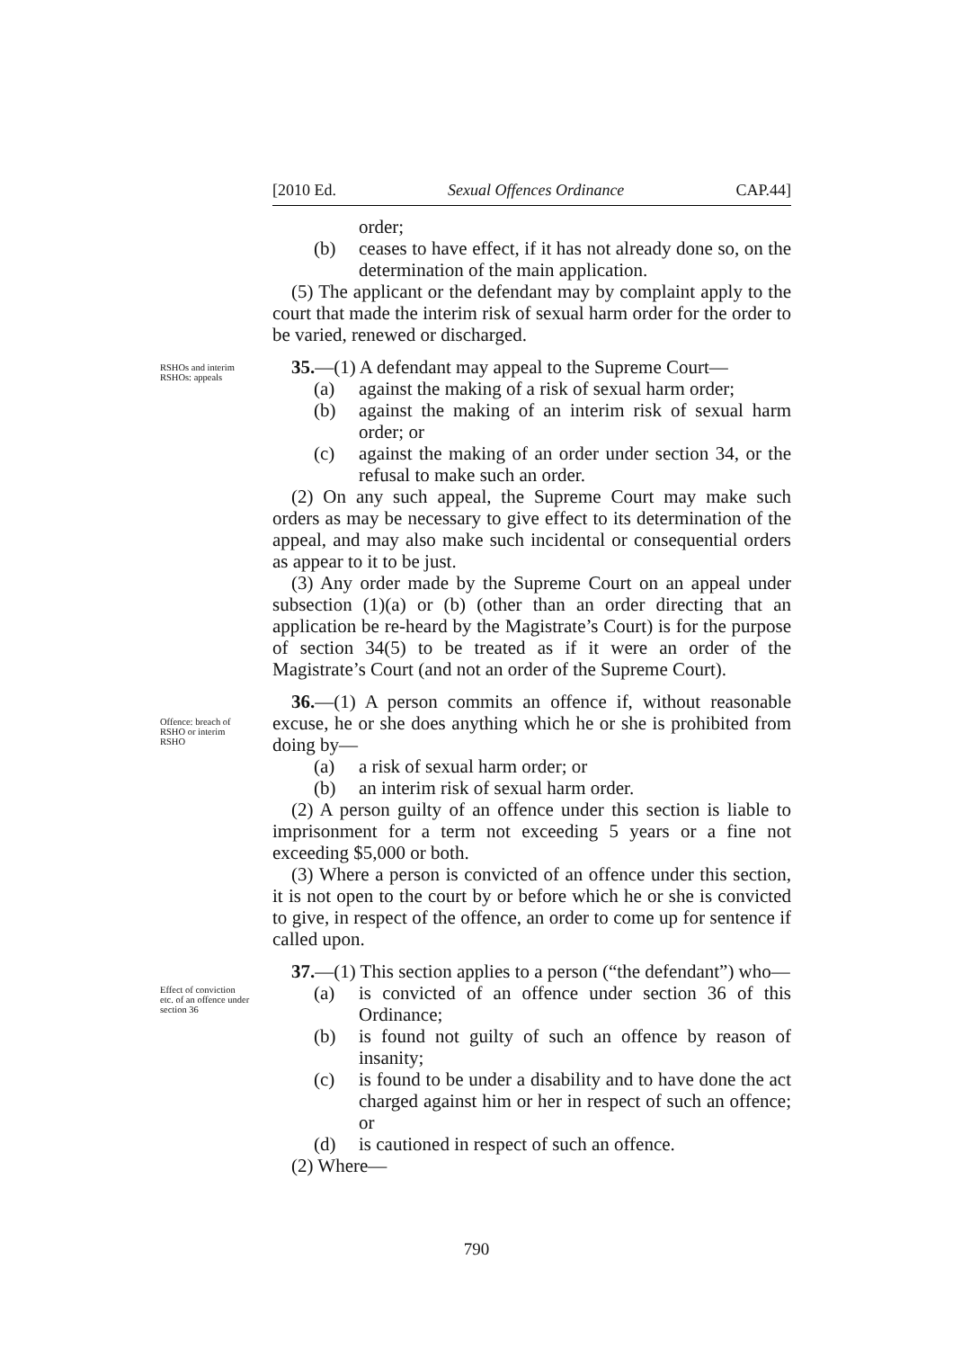[2010 Ed. Sexual Offences Ordinance CAP.44]
order;
(b) ceases to have effect, if it has not already done so, on the determination of the main application.
(5) The applicant or the defendant may by complaint apply to the court that made the interim risk of sexual harm order for the order to be varied, renewed or discharged.
35.—(1) A defendant may appeal to the Supreme Court—
(a) against the making of a risk of sexual harm order;
(b) against the making of an interim risk of sexual harm order; or
(c) against the making of an order under section 34, or the refusal to make such an order.
(2) On any such appeal, the Supreme Court may make such orders as may be necessary to give effect to its determination of the appeal, and may also make such incidental or consequential orders as appear to it to be just.
(3) Any order made by the Supreme Court on an appeal under subsection (1)(a) or (b) (other than an order directing that an application be re-heard by the Magistrate’s Court) is for the purpose of section 34(5) to be treated as if it were an order of the Magistrate’s Court (and not an order of the Supreme Court).
36.—(1) A person commits an offence if, without reasonable excuse, he or she does anything which he or she is prohibited from doing by—
(a) a risk of sexual harm order; or
(b) an interim risk of sexual harm order.
(2) A person guilty of an offence under this section is liable to imprisonment for a term not exceeding 5 years or a fine not exceeding $5,000 or both.
(3) Where a person is convicted of an offence under this section, it is not open to the court by or before which he or she is convicted to give, in respect of the offence, an order to come up for sentence if called upon.
37.—(1) This section applies to a person (“the defendant”) who—
(a) is convicted of an offence under section 36 of this Ordinance;
(b) is found not guilty of such an offence by reason of insanity;
(c) is found to be under a disability and to have done the act charged against him or her in respect of such an offence; or
(d) is cautioned in respect of such an offence.
(2) Where—
RSHOs and interim RSHOs: appeals
Offence: breach of RSHO or interim RSHO
Effect of conviction etc. of an offence under section 36
790